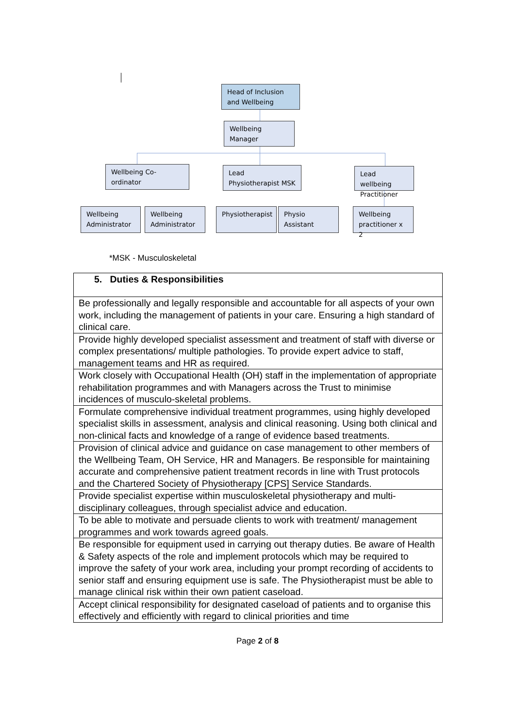Head of Inclusion and Wellbeing
Wellbeing Manager
Wellbeing Co-ordinator
Lead Physiotherapist MSK
Lead wellbeing Practitioner
Wellbeing Administrator
Wellbeing Administrator
Physiotherapist
Physio Assistant
Wellbeing practitioner x 2
*MSK - Musculoskeletal
| 5. Duties & Responsibilities |
| Be professionally and legally responsible and accountable for all aspects of your own work, including the management of patients in your care. Ensuring a high standard of clinical care. |
| Provide highly developed specialist assessment and treatment of staff with diverse or complex presentations/ multiple pathologies. To provide expert advice to staff, management teams and HR as required. |
| Work closely with Occupational Health (OH) staff in the implementation of appropriate rehabilitation programmes and with Managers across the Trust to minimise incidences of musculo-skeletal problems. |
| Formulate comprehensive individual treatment programmes, using highly developed specialist skills in assessment, analysis and clinical reasoning. Using both clinical and non-clinical facts and knowledge of a range of evidence based treatments. |
| Provision of clinical advice and guidance on case management to other members of the Wellbeing Team, OH Service, HR and Managers. Be responsible for maintaining accurate and comprehensive patient treatment records in line with Trust protocols and the Chartered Society of Physiotherapy [CPS] Service Standards. |
| Provide specialist expertise within musculoskeletal physiotherapy and multi-disciplinary colleagues, through specialist advice and education. |
| To be able to motivate and persuade clients to work with treatment/ management programmes and work towards agreed goals. |
| Be responsible for equipment used in carrying out therapy duties. Be aware of Health & Safety aspects of the role and implement protocols which may be required to improve the safety of your work area, including your prompt recording of accidents to senior staff and ensuring equipment use is safe. The Physiotherapist must be able to manage clinical risk within their own patient caseload. |
| Accept clinical responsibility for designated caseload of patients and to organise this effectively and efficiently with regard to clinical priorities and time |
Page 2 of 8